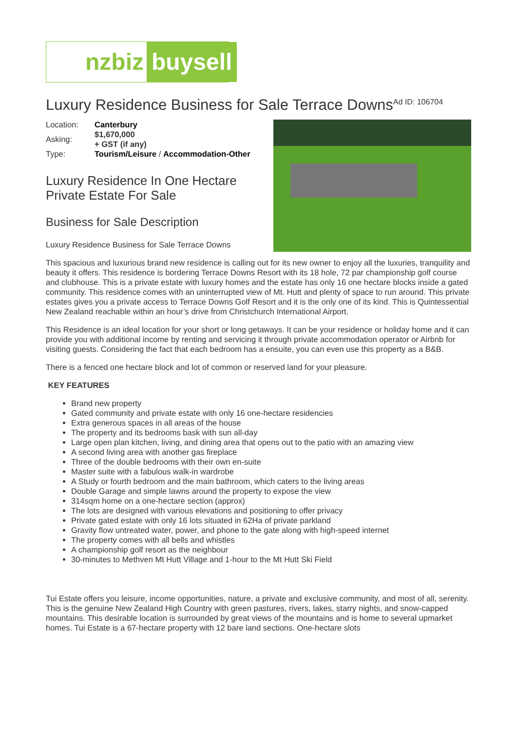nzbiz buysell
Luxury Residence Business for Sale Terrace Downs<sup>Ad ID: 106704</sup>
| Location: | Canterbury |
| Asking: | $1,670,000 + GST (if any) |
| Type: | Tourism/Leisure / Accommodation-Other |
Luxury Residence In One Hectare Private Estate For Sale
Business for Sale Description
Luxury Residence Business for Sale Terrace Downs
This spacious and luxurious brand new residence is calling out for its new owner to enjoy all the luxuries, tranquility and beauty it offers. This residence is bordering Terrace Downs Resort with its 18 hole, 72 par championship golf course and clubhouse. This is a private estate with luxury homes and the estate has only 16 one hectare blocks inside a gated community. This residence comes with an uninterrupted view of Mt. Hutt and plenty of space to run around. This private estates gives you a private access to Terrace Downs Golf Resort and it is the only one of its kind. This is Quintessential New Zealand reachable within an hour’s drive from Christchurch International Airport.
This Residence is an ideal location for your short or long getaways. It can be your residence or holiday home and it can provide you with additional income by renting and servicing it through private accommodation operator or Airbnb for visiting guests. Considering the fact that each bedroom has a ensuite, you can even use this property as a B&B.
There is a fenced one hectare block and lot of common or reserved land for your pleasure.
KEY FEATURES
Brand new property
Gated community and private estate with only 16 one-hectare residencies
Extra generous spaces in all areas of the house
The property and its bedrooms bask with sun all-day
Large open plan kitchen, living, and dining area that opens out to the patio with an amazing view
A second living area with another gas fireplace
Three of the double bedrooms with their own en-suite
Master suite with a fabulous walk-in wardrobe
A Study or fourth bedroom and the main bathroom, which caters to the living areas
Double Garage and simple lawns around the property to expose the view
314sqm home on a one-hectare section (approx)
The lots are designed with various elevations and positioning to offer privacy
Private gated estate with only 16 lots situated in 62Ha of private parkland
Gravity flow untreated water, power, and phone to the gate along with high-speed internet
The property comes with all bells and whistles
A championship golf resort as the neighbour
30-minutes to Methven Mt Hutt Village and 1-hour to the Mt Hutt Ski Field
Tui Estate offers you leisure, income opportunities, nature, a private and exclusive community, and most of all, serenity. This is the genuine New Zealand High Country with green pastures, rivers, lakes, starry nights, and snow-capped mountains. This desirable location is surrounded by great views of the mountains and is home to several upmarket homes. Tui Estate is a 67-hectare property with 12 bare land sections. One-hectare slots